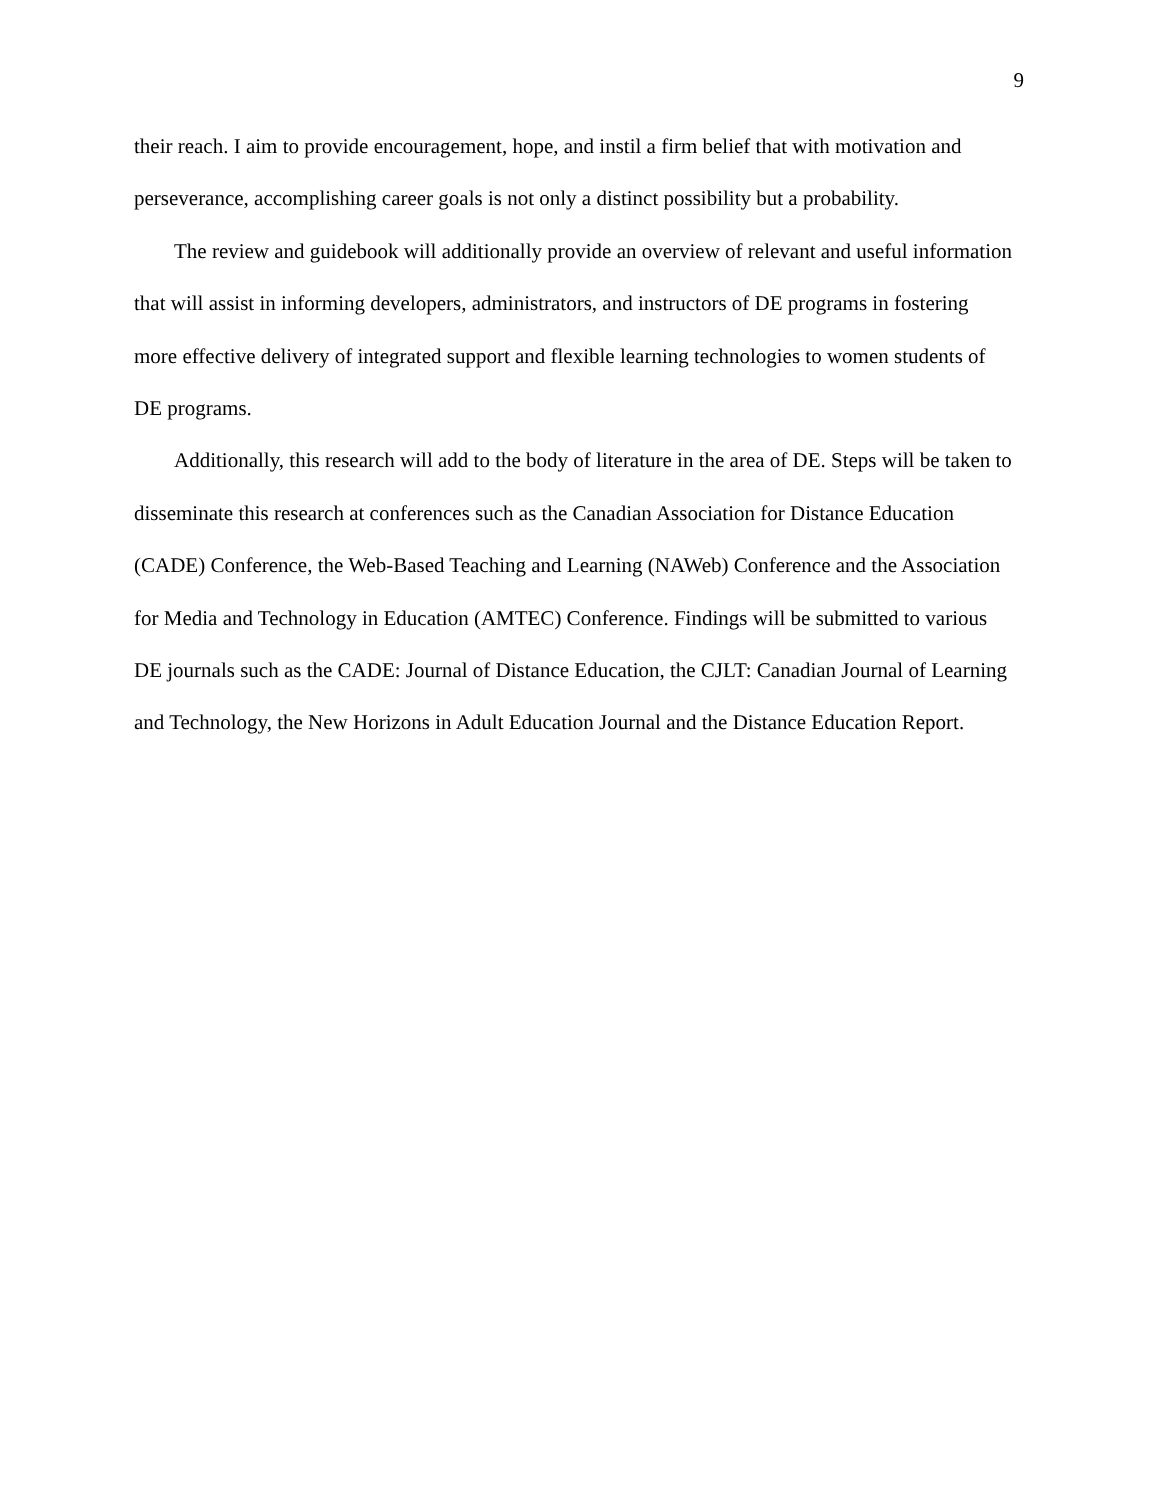9
their reach. I aim to provide encouragement, hope, and instil a firm belief that with motivation and perseverance, accomplishing career goals is not only a distinct possibility but a probability.
The review and guidebook will additionally provide an overview of relevant and useful information that will assist in informing developers, administrators, and instructors of DE programs in fostering more effective delivery of integrated support and flexible learning technologies to women students of DE programs.
Additionally, this research will add to the body of literature in the area of DE. Steps will be taken to disseminate this research at conferences such as the Canadian Association for Distance Education (CADE) Conference, the Web-Based Teaching and Learning (NAWeb) Conference and the Association for Media and Technology in Education (AMTEC) Conference. Findings will be submitted to various DE journals such as the CADE: Journal of Distance Education, the CJLT: Canadian Journal of Learning and Technology, the New Horizons in Adult Education Journal and the Distance Education Report.